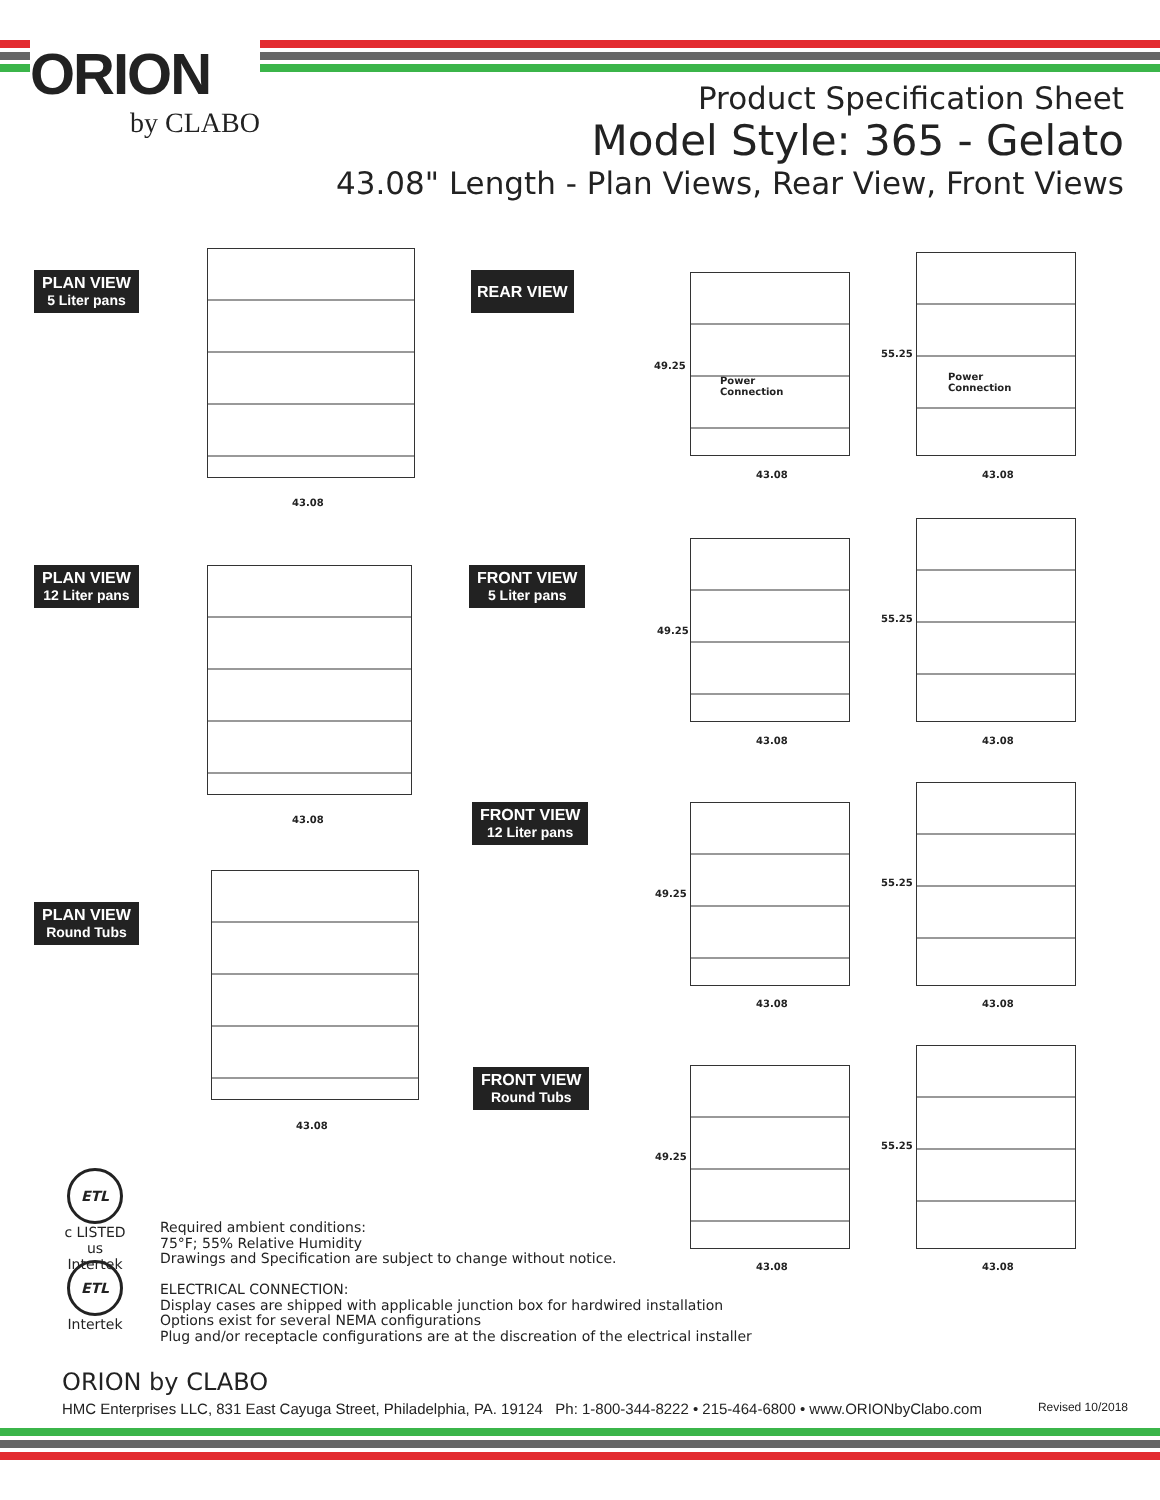ORION
by CLABO
Product Specification Sheet
Model Style: 365 - Gelato
43.08" Length - Plan Views, Rear View, Front Views
PLAN VIEW
5 Liter pans
PLAN VIEW
12 Liter pans
PLAN VIEW
Round Tubs
REAR VIEW
FRONT VIEW
5 Liter pans
FRONT VIEW
12 Liter pans
FRONT VIEW
Round Tubs
43.08
43.08
43.08
49.25
Power
Connection
43.08
55.25
Power
Connection
43.08
49.25
43.08
55.25
43.08
49.25
43.08
55.25
43.08
49.25
43.08
55.25
43.08
ETL
c LISTED us
Intertek
ETL
Intertek
Required ambient conditions:
75°F; 55% Relative Humidity
Drawings and Specification are subject to change without notice.
ELECTRICAL CONNECTION:
Display cases are shipped with applicable junction box for hardwired installation
Options exist for several NEMA configurations
Plug and/or receptacle configurations are at the discreation of the electrical installer
ORION by CLABO
HMC Enterprises LLC, 831 East Cayuga Street, Philadelphia, PA. 19124 Ph: 1-800-344-8222 • 215-464-6800 • www.ORIONbyClabo.com Revised 10/2018